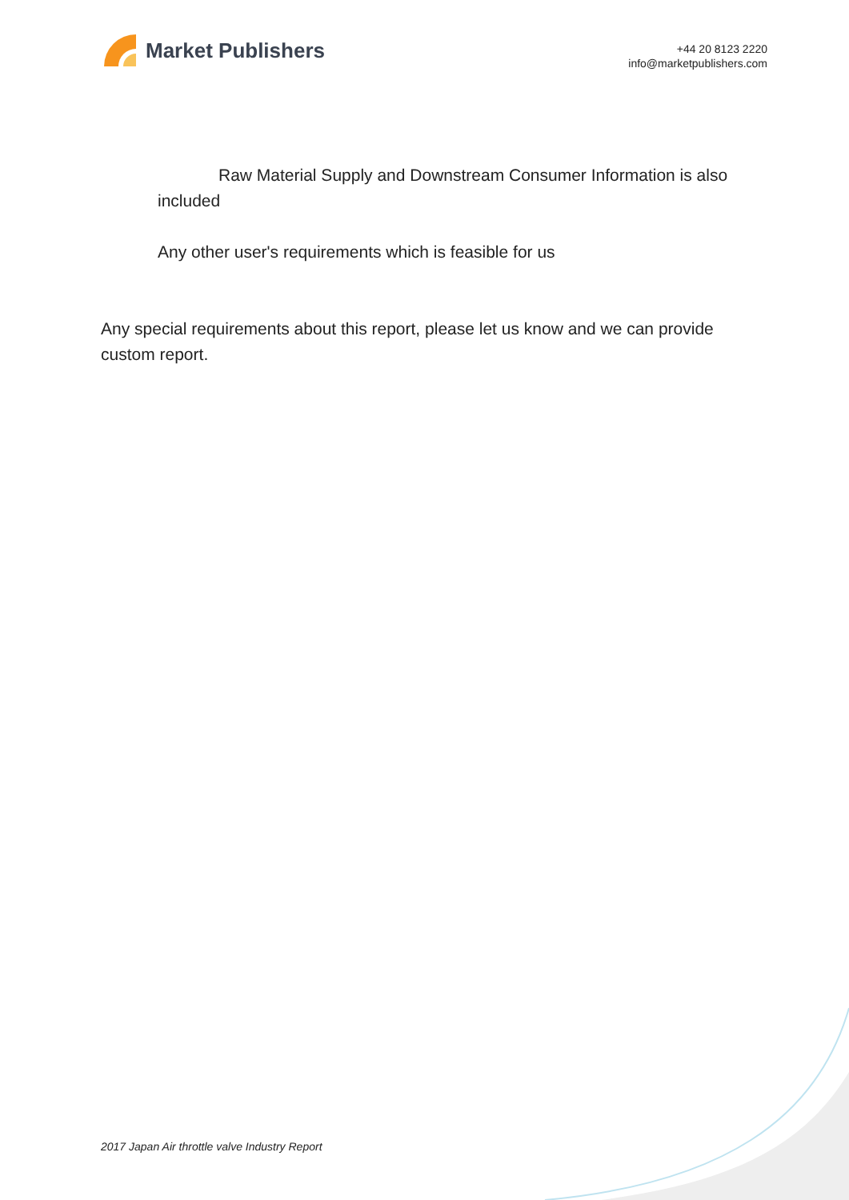Market Publishers
+44 20 8123 2220
info@marketpublishers.com
Raw Material Supply and Downstream Consumer Information is also included
Any other user's requirements which is feasible for us
Any special requirements about this report, please let us know and we can provide custom report.
2017 Japan Air throttle valve Industry Report